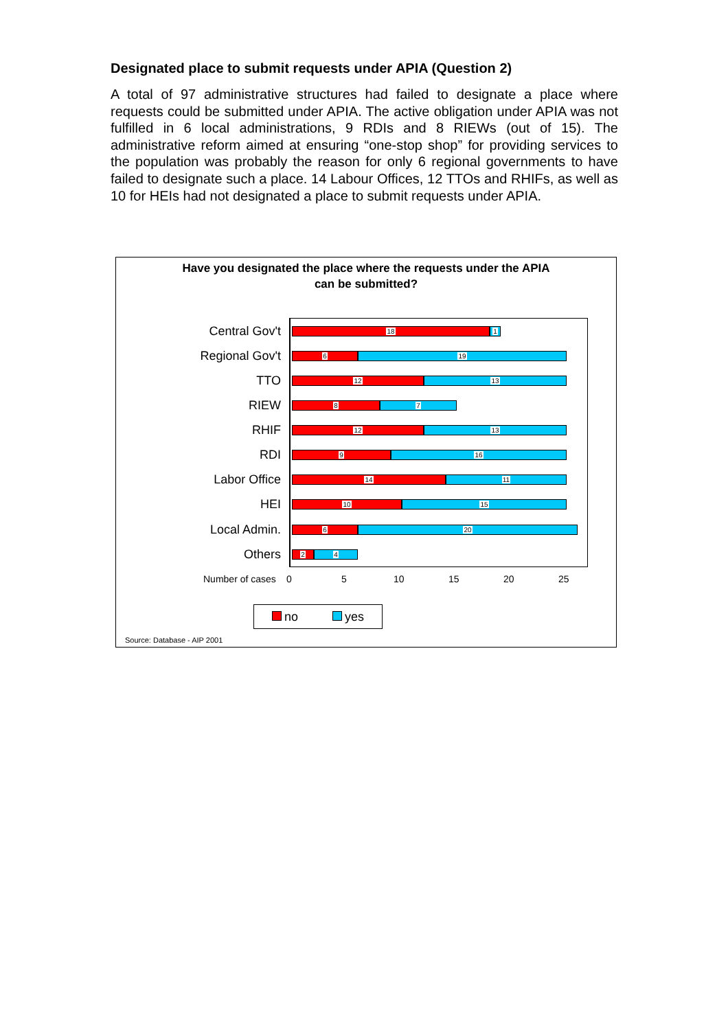Designated place to submit requests under APIA (Question 2)
A total of 97 administrative structures had failed to designate a place where requests could be submitted under APIA. The active obligation under APIA was not fulfilled in 6 local administrations, 9 RDIs and 8 RIEWs (out of 15). The administrative reform aimed at ensuring “one-stop shop” for providing services to the population was probably the reason for only 6 regional governments to have failed to designate such a place. 14 Labour Offices, 12 TTOs and RHIFs, as well as 10 for HEIs had not designated a place to submit requests under APIA.
Have you designated the place where the requests under the APIA
can be submitted?
Central Gov't
18 1
Regional Gov't
6 19
TTO
12 13
RIEW
8 7
RHIF
12 13
RDI
9 16
Labor Office
14 11
HEI
10 15
Local Admin.
6 20
Others
2 4
Number of cases 0 5 10 15 20 25
no yes
Source: Database - AIP 2001